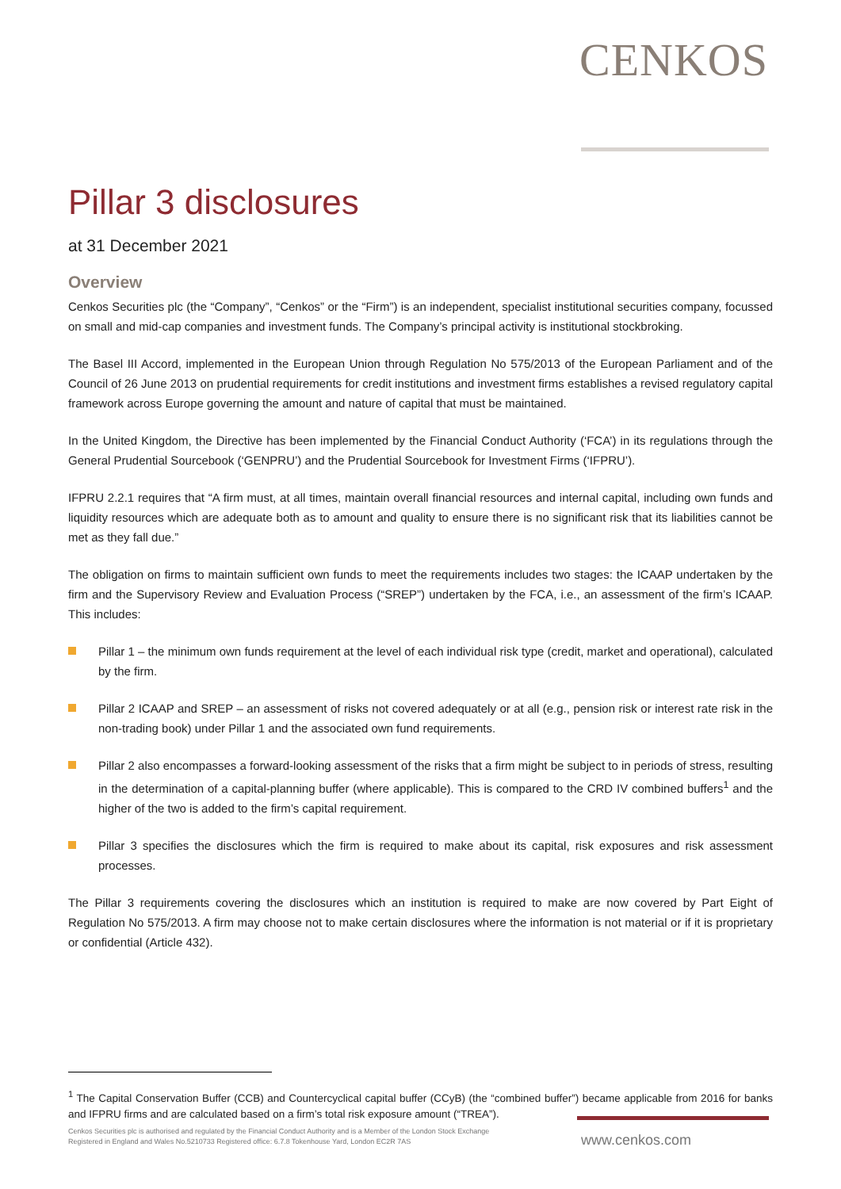CENKOS
Pillar 3 disclosures
at 31 December 2021
Overview
Cenkos Securities plc (the “Company”, “Cenkos” or the “Firm”) is an independent, specialist institutional securities company, focussed on small and mid-cap companies and investment funds. The Company’s principal activity is institutional stockbroking.
The Basel III Accord, implemented in the European Union through Regulation No 575/2013 of the European Parliament and of the Council of 26 June 2013 on prudential requirements for credit institutions and investment firms establishes a revised regulatory capital framework across Europe governing the amount and nature of capital that must be maintained.
In the United Kingdom, the Directive has been implemented by the Financial Conduct Authority (‘FCA’) in its regulations through the General Prudential Sourcebook (‘GENPRU’) and the Prudential Sourcebook for Investment Firms (‘IFPRU’).
IFPRU 2.2.1 requires that “A firm must, at all times, maintain overall financial resources and internal capital, including own funds and liquidity resources which are adequate both as to amount and quality to ensure there is no significant risk that its liabilities cannot be met as they fall due.”
The obligation on firms to maintain sufficient own funds to meet the requirements includes two stages: the ICAAP undertaken by the firm and the Supervisory Review and Evaluation Process (“SREP”) undertaken by the FCA, i.e., an assessment of the firm’s ICAAP. This includes:
Pillar 1 – the minimum own funds requirement at the level of each individual risk type (credit, market and operational), calculated by the firm.
Pillar 2 ICAAP and SREP – an assessment of risks not covered adequately or at all (e.g., pension risk or interest rate risk in the non-trading book) under Pillar 1 and the associated own fund requirements.
Pillar 2 also encompasses a forward-looking assessment of the risks that a firm might be subject to in periods of stress, resulting in the determination of a capital-planning buffer (where applicable). This is compared to the CRD IV combined buffers<sup>1</sup> and the higher of the two is added to the firm’s capital requirement.
Pillar 3 specifies the disclosures which the firm is required to make about its capital, risk exposures and risk assessment processes.
The Pillar 3 requirements covering the disclosures which an institution is required to make are now covered by Part Eight of Regulation No 575/2013. A firm may choose not to make certain disclosures where the information is not material or if it is proprietary or confidential (Article 432).
<sup>1</sup> The Capital Conservation Buffer (CCB) and Countercyclical capital buffer (CCyB) (the “combined buffer”) became applicable from 2016 for banks and IFPRU firms and are calculated based on a firm’s total risk exposure amount (“TREA”).
Cenkos Securities plc is authorised and regulated by the Financial Conduct Authority and is a Member of the London Stock Exchange
Registered in England and Wales No.5210733 Registered office: 6.7.8 Tokenhouse Yard, London EC2R 7AS
www.cenkos.com